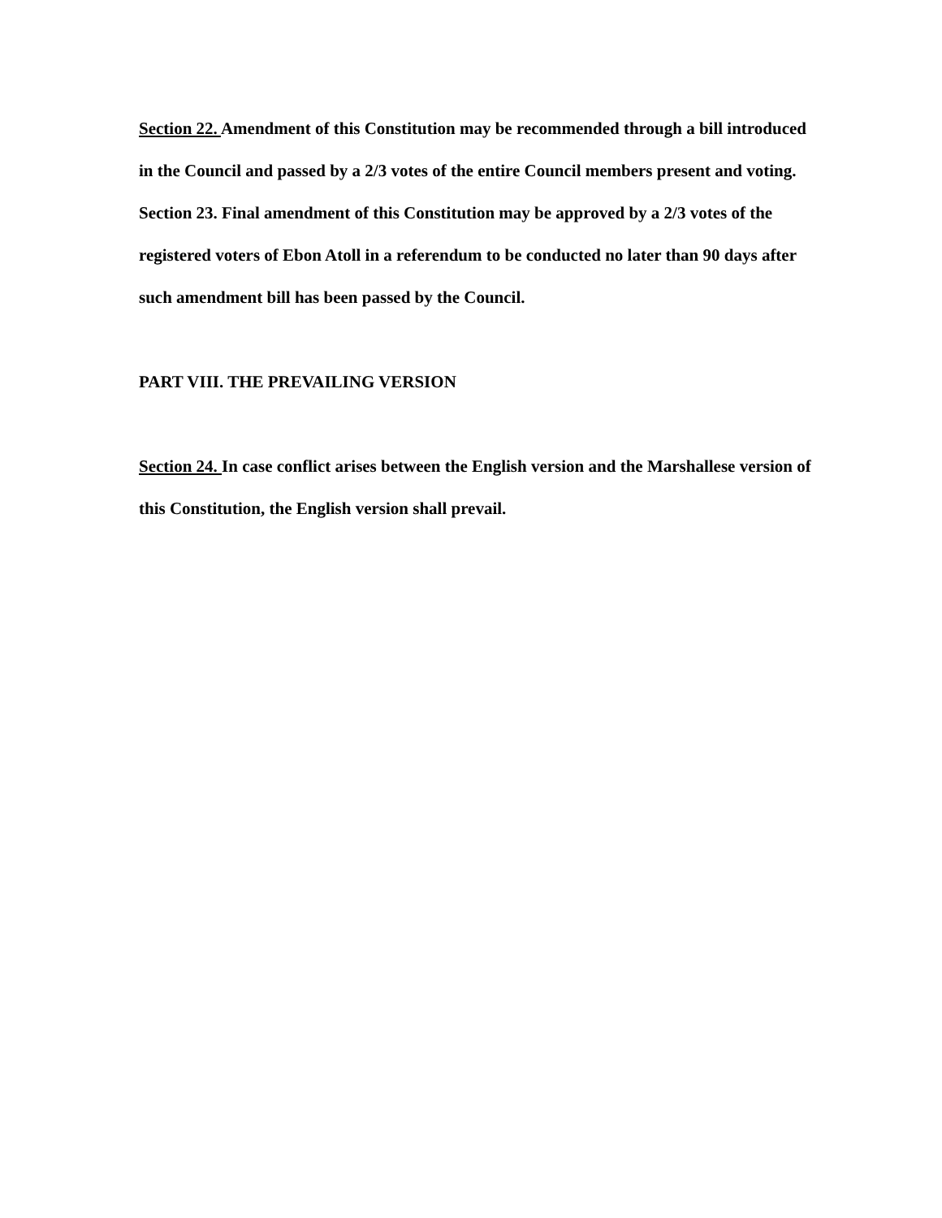Section 22. Amendment of this Constitution may be recommended through a bill introduced in the Council and passed by a 2/3 votes of the entire Council members present and voting.
Section 23. Final amendment of this Constitution may be approved by a 2/3 votes of the registered voters of Ebon Atoll in a referendum to be conducted no later than 90 days after such amendment bill has been passed by the Council.
PART VIII. THE PREVAILING VERSION
Section 24. In case conflict arises between the English version and the Marshallese version of this Constitution, the English version shall prevail.